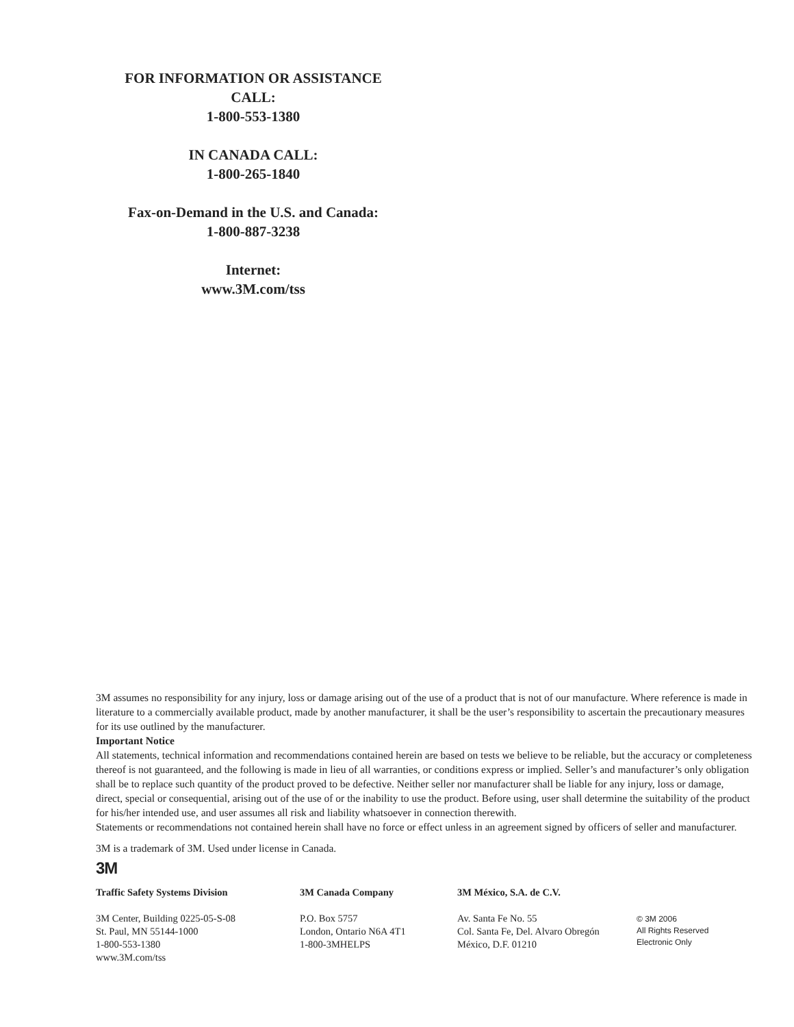FOR INFORMATION OR ASSISTANCE
CALL:
1-800-553-1380
IN CANADA CALL:
1-800-265-1840
Fax-on-Demand in the U.S. and Canada:
1-800-887-3238
Internet:
www.3M.com/tss
3M assumes no responsibility for any injury, loss or damage arising out of the use of a product that is not of our manufacture. Where reference is made in literature to a commercially available product, made by another manufacturer, it shall be the user’s responsibility to ascertain the precautionary measures for its use outlined by the manufacturer.
Important Notice
All statements, technical information and recommendations contained herein are based on tests we believe to be reliable, but the accuracy or completeness thereof is not guaranteed, and the following is made in lieu of all warranties, or conditions express or implied. Seller’s and manufacturer’s only obligation shall be to replace such quantity of the product proved to be defective. Neither seller nor manufacturer shall be liable for any injury, loss or damage, direct, special or consequential, arising out of the use of or the inability to use the product. Before using, user shall determine the suitability of the product for his/her intended use, and user assumes all risk and liability whatsoever in connection therewith.
Statements or recommendations not contained herein shall have no force or effect unless in an agreement signed by officers of seller and manufacturer.
3M is a trademark of 3M. Used under license in Canada.
3M
Traffic Safety Systems Division
3M Center, Building 0225-05-S-08
St. Paul, MN 55144-1000
1-800-553-1380
www.3M.com/tss
3M Canada Company
P.O. Box 5757
London, Ontario N6A 4T1
1-800-3MHELPS
3M México, S.A. de C.V.
Av. Santa Fe No. 55
Col. Santa Fe, Del. Alvaro Obregón
México, D.F. 01210
© 3M 2006
All Rights Reserved
Electronic Only